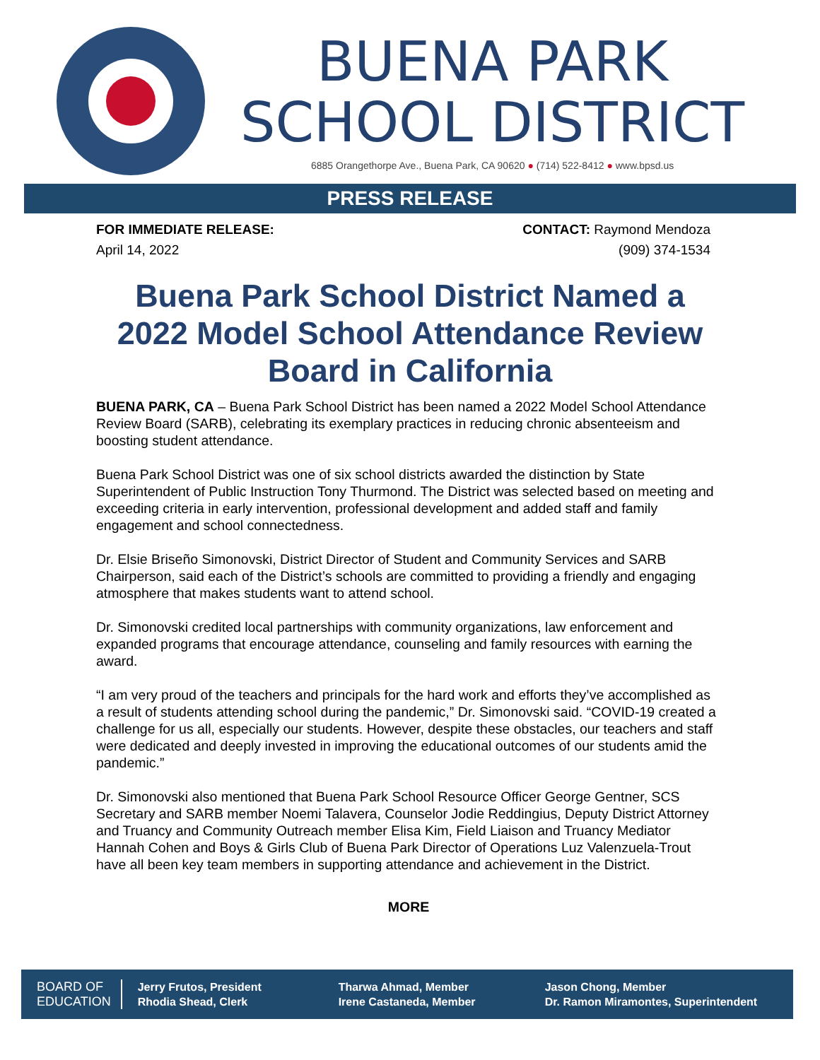BUENA PARK
SCHOOL DISTRICT
6885 Orangethorpe Ave., Buena Park, CA 90620 ● (714) 522-8412 ● www.bpsd.us
PRESS RELEASE
FOR IMMEDIATE RELEASE:
April 14, 2022
CONTACT: Raymond Mendoza
(909) 374-1534
Buena Park School District Named a 2022 Model School Attendance Review Board in California
BUENA PARK, CA – Buena Park School District has been named a 2022 Model School Attendance Review Board (SARB), celebrating its exemplary practices in reducing chronic absenteeism and boosting student attendance.
Buena Park School District was one of six school districts awarded the distinction by State Superintendent of Public Instruction Tony Thurmond. The District was selected based on meeting and exceeding criteria in early intervention, professional development and added staff and family engagement and school connectedness.
Dr. Elsie Briseño Simonovski, District Director of Student and Community Services and SARB Chairperson, said each of the District’s schools are committed to providing a friendly and engaging atmosphere that makes students want to attend school.
Dr. Simonovski credited local partnerships with community organizations, law enforcement and expanded programs that encourage attendance, counseling and family resources with earning the award.
“I am very proud of the teachers and principals for the hard work and efforts they’ve accomplished as a result of students attending school during the pandemic,” Dr. Simonovski said. “COVID-19 created a challenge for us all, especially our students. However, despite these obstacles, our teachers and staff were dedicated and deeply invested in improving the educational outcomes of our students amid the pandemic.”
Dr. Simonovski also mentioned that Buena Park School Resource Officer George Gentner, SCS Secretary and SARB member Noemi Talavera, Counselor Jodie Reddingius, Deputy District Attorney and Truancy and Community Outreach member Elisa Kim, Field Liaison and Truancy Mediator Hannah Cohen and Boys & Girls Club of Buena Park Director of Operations Luz Valenzuela-Trout have all been key team members in supporting attendance and achievement in the District.
MORE
BOARD OF
EDUCATION
Jerry Frutos, President
Rhodia Shead, Clerk
Tharwa Ahmad, Member
Irene Castaneda, Member
Jason Chong, Member
Dr. Ramon Miramontes, Superintendent